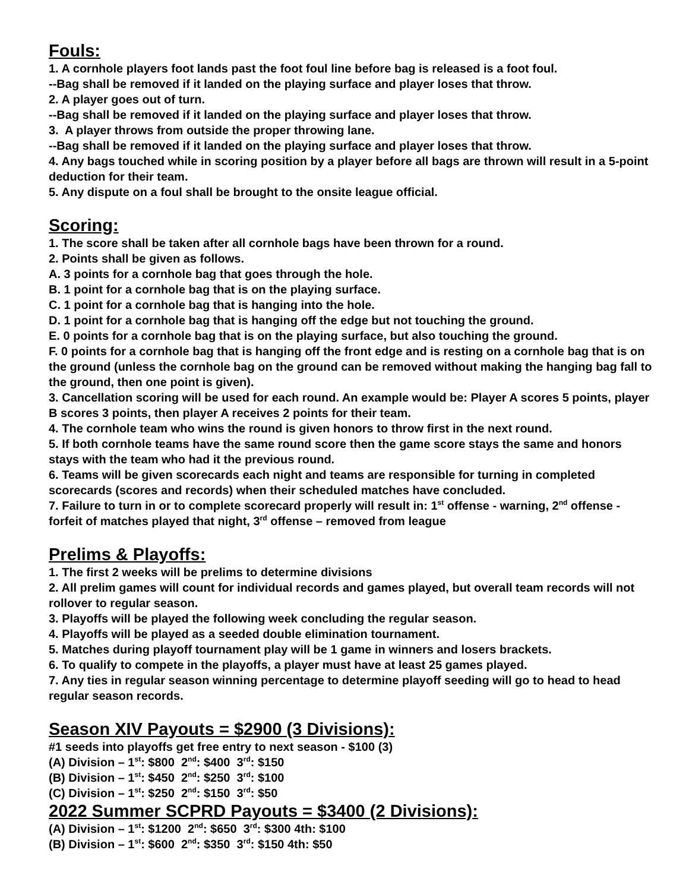Fouls:
1. A cornhole players foot lands past the foot foul line before bag is released is a foot foul.
--Bag shall be removed if it landed on the playing surface and player loses that throw.
2. A player goes out of turn.
--Bag shall be removed if it landed on the playing surface and player loses that throw.
3. A player throws from outside the proper throwing lane.
--Bag shall be removed if it landed on the playing surface and player loses that throw.
4. Any bags touched while in scoring position by a player before all bags are thrown will result in a 5-point deduction for their team.
5. Any dispute on a foul shall be brought to the onsite league official.
Scoring:
1. The score shall be taken after all cornhole bags have been thrown for a round.
2. Points shall be given as follows.
A. 3 points for a cornhole bag that goes through the hole.
B. 1 point for a cornhole bag that is on the playing surface.
C. 1 point for a cornhole bag that is hanging into the hole.
D. 1 point for a cornhole bag that is hanging off the edge but not touching the ground.
E. 0 points for a cornhole bag that is on the playing surface, but also touching the ground.
F. 0 points for a cornhole bag that is hanging off the front edge and is resting on a cornhole bag that is on the ground (unless the cornhole bag on the ground can be removed without making the hanging bag fall to the ground, then one point is given).
3. Cancellation scoring will be used for each round. An example would be: Player A scores 5 points, player B scores 3 points, then player A receives 2 points for their team.
4. The cornhole team who wins the round is given honors to throw first in the next round.
5. If both cornhole teams have the same round score then the game score stays the same and honors stays with the team who had it the previous round.
6. Teams will be given scorecards each night and teams are responsible for turning in completed scorecards (scores and records) when their scheduled matches have concluded.
7. Failure to turn in or to complete scorecard properly will result in: 1<sup>st</sup> offense - warning, 2<sup>nd</sup> offense - forfeit of matches played that night, 3<sup>rd</sup> offense – removed from league
Prelims & Playoffs:
1. The first 2 weeks will be prelims to determine divisions
2. All prelim games will count for individual records and games played, but overall team records will not rollover to regular season.
3. Playoffs will be played the following week concluding the regular season.
4. Playoffs will be played as a seeded double elimination tournament.
5. Matches during playoff tournament play will be 1 game in winners and losers brackets.
6. To qualify to compete in the playoffs, a player must have at least 25 games played.
7. Any ties in regular season winning percentage to determine playoff seeding will go to head to head regular season records.
Season XIV Payouts = $2900 (3 Divisions):
#1 seeds into playoffs get free entry to next season - $100 (3)
(A) Division – 1<sup>st</sup>: $800 2<sup>nd</sup>: $400 3<sup>rd</sup>: $150
(B) Division – 1<sup>st</sup>: $450 2<sup>nd</sup>: $250 3<sup>rd</sup>: $100
(C) Division – 1<sup>st</sup>: $250 2<sup>nd</sup>: $150 3<sup>rd</sup>: $50
2022 Summer SCPRD Payouts = $3400 (2 Divisions):
(A) Division – 1<sup>st</sup>: $1200 2<sup>nd</sup>: $650 3<sup>rd</sup>: $300 4th: $100
(B) Division – 1<sup>st</sup>: $600 2<sup>nd</sup>: $350 3<sup>rd</sup>: $150 4th: $50